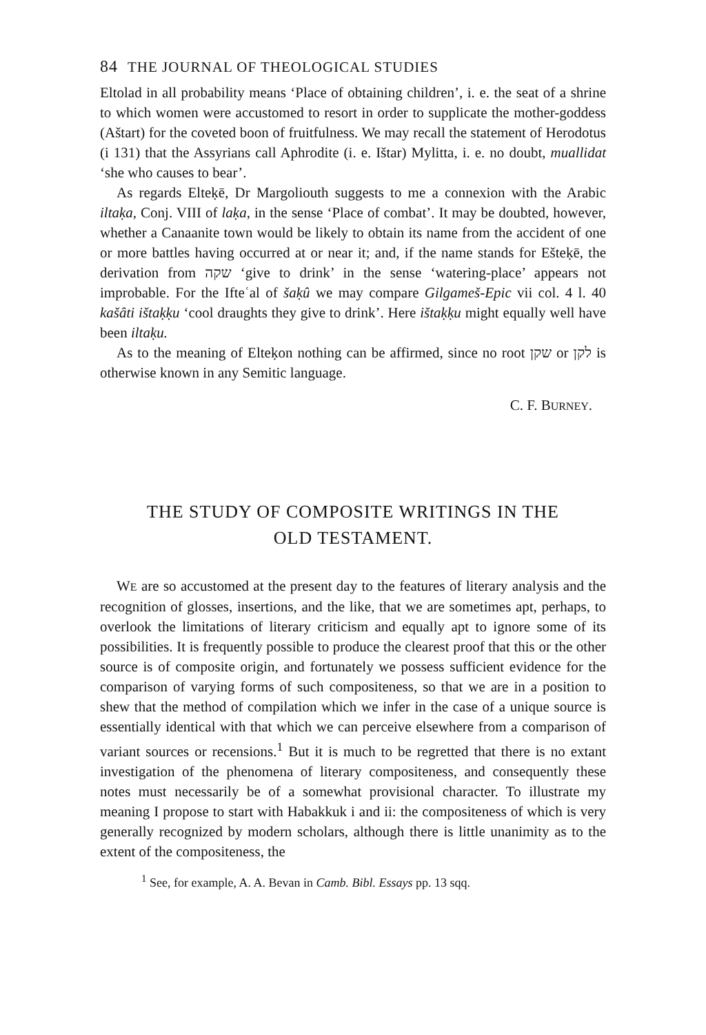84 THE JOURNAL OF THEOLOGICAL STUDIES
Eltolad in all probability means ‘Place of obtaining children’, i. e. the seat of a shrine to which women were accustomed to resort in order to supplicate the mother-goddess (Aštart) for the coveted boon of fruitfulness. We may recall the statement of Herodotus (i 131) that the Assyrians call Aphrodite (i. e. Ištar) Mylitta, i. e. no doubt, muallidat ‘she who causes to bear’.
As regards Elteḳē, Dr Margoliouth suggests to me a connexion with the Arabic iltaḳa, Conj. VIII of laḳa, in the sense ‘Place of combat’. It may be doubted, however, whether a Canaanite town would be likely to obtain its name from the accident of one or more battles having occurred at or near it; and, if the name stands for Ešteḳē, the derivation from שקה ‘give to drink’ in the sense ‘watering-place’ appears not improbable. For the Ifteʿal of šaḳû we may compare Gilgameš-Epic vii col. 4 l. 40 kašâti ištaḳḳu ‘cool draughts they give to drink’. Here ištaḳḳu might equally well have been iltaḳu.
As to the meaning of Elteḳon nothing can be affirmed, since no root שקן or לקן is otherwise known in any Semitic language.
C. F. BURNEY.
THE STUDY OF COMPOSITE WRITINGS IN THE
OLD TESTAMENT.
WE are so accustomed at the present day to the features of literary analysis and the recognition of glosses, insertions, and the like, that we are sometimes apt, perhaps, to overlook the limitations of literary criticism and equally apt to ignore some of its possibilities. It is frequently possible to produce the clearest proof that this or the other source is of composite origin, and fortunately we possess sufficient evidence for the comparison of varying forms of such compositeness, so that we are in a position to shew that the method of compilation which we infer in the case of a unique source is essentially identical with that which we can perceive elsewhere from a comparison of variant sources or recensions.<sup>1</sup> But it is much to be regretted that there is no extant investigation of the phenomena of literary compositeness, and consequently these notes must necessarily be of a somewhat provisional character. To illustrate my meaning I propose to start with Habakkuk i and ii: the compositeness of which is very generally recognized by modern scholars, although there is little unanimity as to the extent of the compositeness, the
<sup>1</sup> See, for example, A. A. Bevan in Camb. Bibl. Essays pp. 13 sqq.